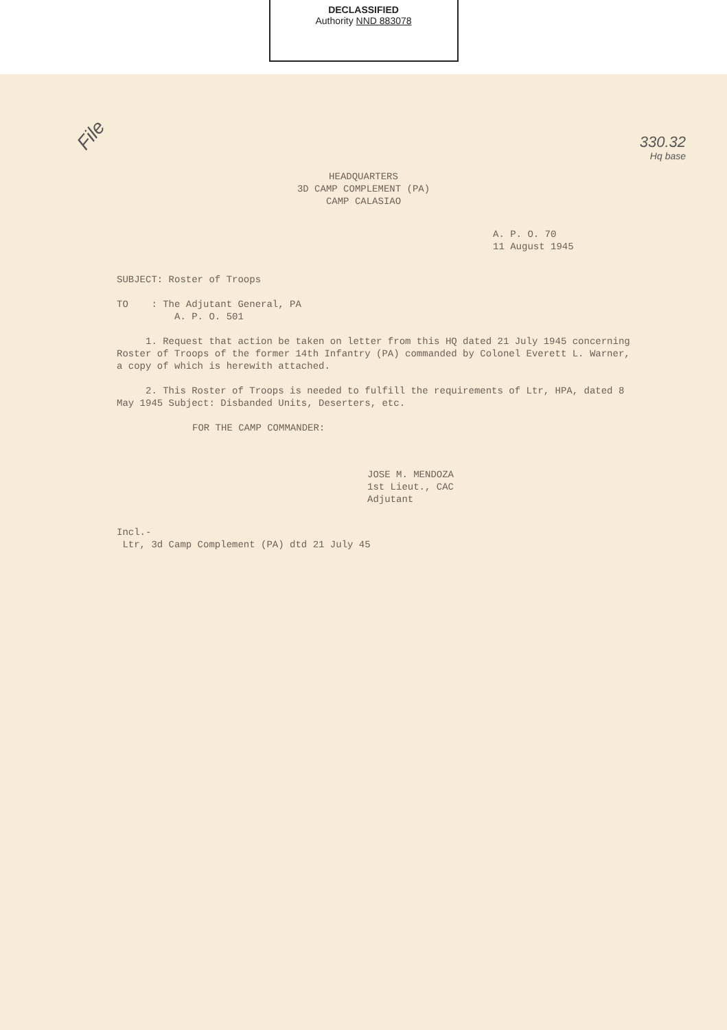DECLASSIFIED
Authority NND 883078
File
330.32
Hq base
HEADQUARTERS
3D CAMP COMPLEMENT (PA)
CAMP CALASIAO
A. P. O. 70
11 August 1945
SUBJECT: Roster of Troops
TO : The Adjutant General, PA
A. P. O. 501
1. Request that action be taken on letter from this HQ dated 21 July 1945 concerning Roster of Troops of the former 14th Infantry (PA) commanded by Colonel Everett L. Warner, a copy of which is herewith attached.
2. This Roster of Troops is needed to fulfill the requirements of Ltr, HPA, dated 8 May 1945 Subject: Disbanded Units, Deserters, etc.
FOR THE CAMP COMMANDER:
JOSE M. MENDOZA
1st Lieut., CAC
Adjutant
Incl.-
Ltr, 3d Camp Complement (PA) dtd 21 July 45